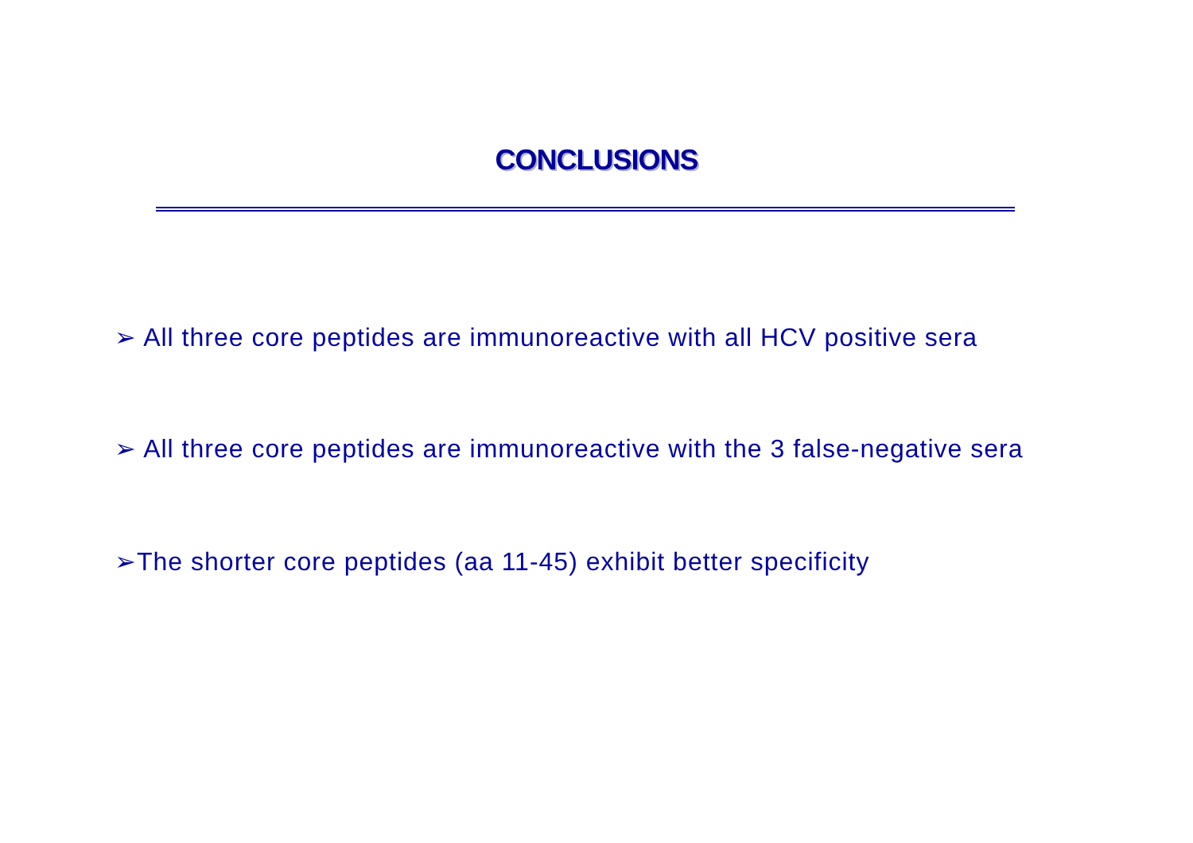CONCLUSIONS
➢ All three core peptides are immunoreactive with all HCV positive sera
➢ All three core peptides are immunoreactive with the 3 false-negative sera
➢The shorter core peptides (aa 11-45) exhibit better specificity